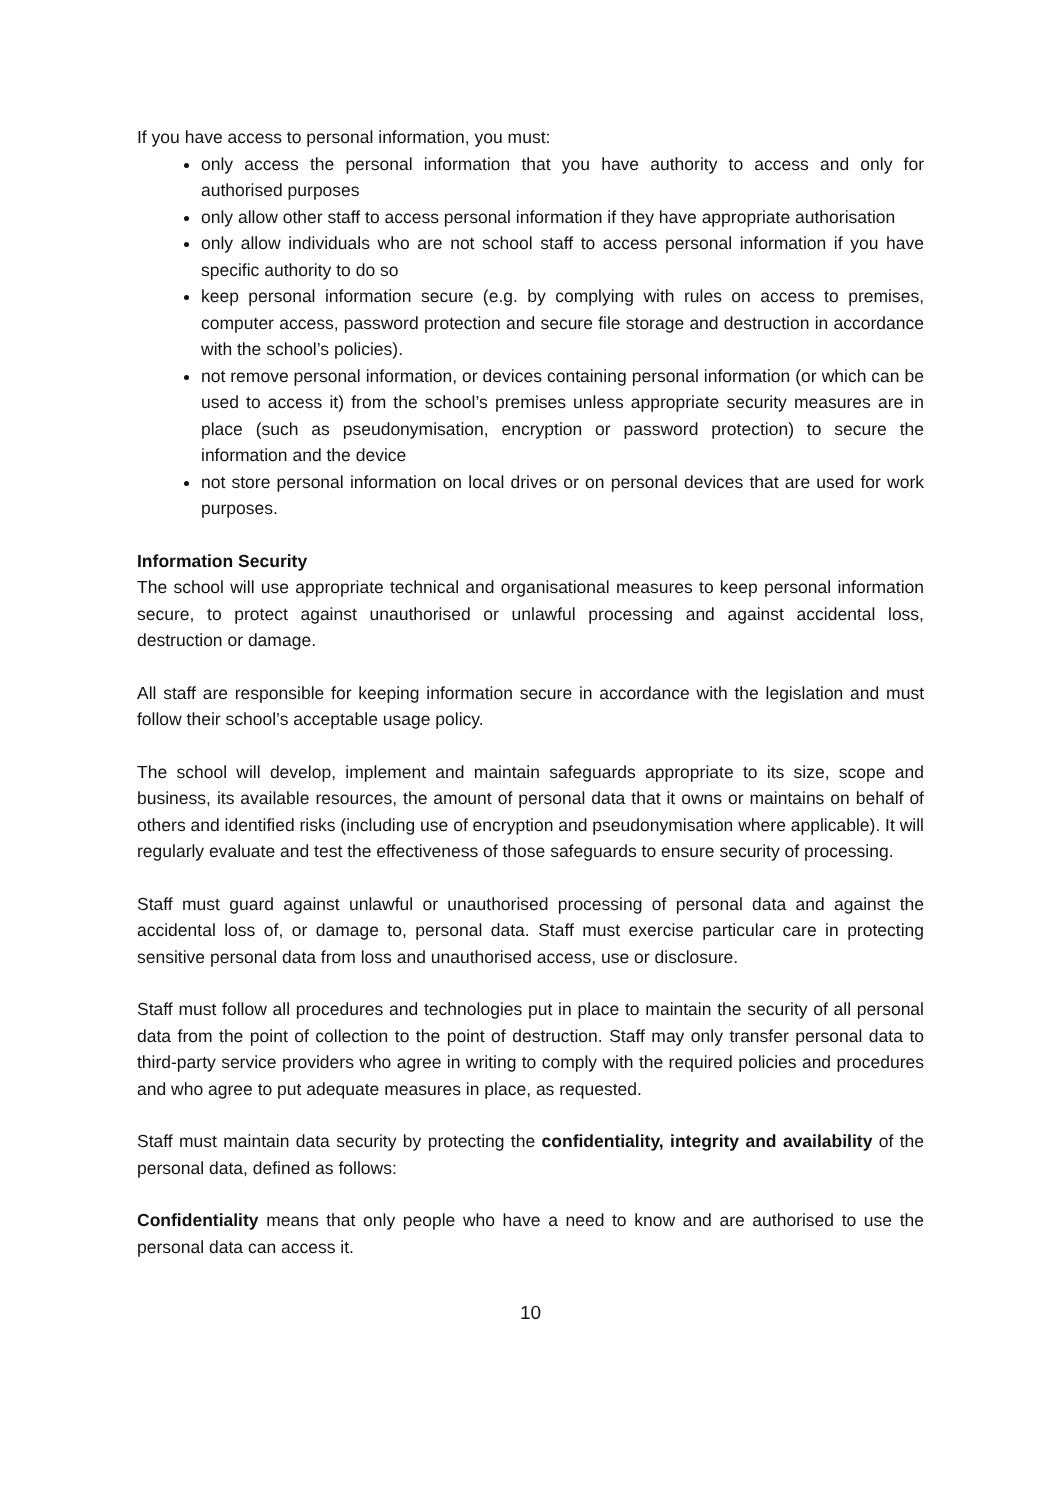If you have access to personal information, you must:
only access the personal information that you have authority to access and only for authorised purposes
only allow other staff to access personal information if they have appropriate authorisation
only allow individuals who are not school staff to access personal information if you have specific authority to do so
keep personal information secure (e.g. by complying with rules on access to premises, computer access, password protection and secure file storage and destruction in accordance with the school’s policies).
not remove personal information, or devices containing personal information (or which can be used to access it) from the school’s premises unless appropriate security measures are in place (such as pseudonymisation, encryption or password protection) to secure the information and the device
not store personal information on local drives or on personal devices that are used for work purposes.
Information Security
The school will use appropriate technical and organisational measures to keep personal information secure, to protect against unauthorised or unlawful processing and against accidental loss, destruction or damage.
All staff are responsible for keeping information secure in accordance with the legislation and must follow their school’s acceptable usage policy.
The school will develop, implement and maintain safeguards appropriate to its size, scope and business, its available resources, the amount of personal data that it owns or maintains on behalf of others and identified risks (including use of encryption and pseudonymisation where applicable). It will regularly evaluate and test the effectiveness of those safeguards to ensure security of processing.
Staff must guard against unlawful or unauthorised processing of personal data and against the accidental loss of, or damage to, personal data. Staff must exercise particular care in protecting sensitive personal data from loss and unauthorised access, use or disclosure.
Staff must follow all procedures and technologies put in place to maintain the security of all personal data from the point of collection to the point of destruction. Staff may only transfer personal data to third-party service providers who agree in writing to comply with the required policies and procedures and who agree to put adequate measures in place, as requested.
Staff must maintain data security by protecting the confidentiality, integrity and availability of the personal data, defined as follows:
Confidentiality means that only people who have a need to know and are authorised to use the personal data can access it.
10